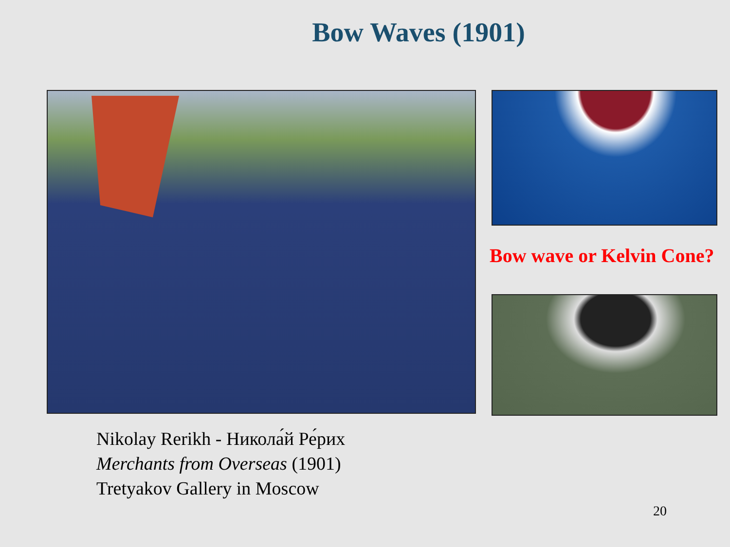Bow Waves (1901)
Bow wave or Kelvin Cone?
Nikolay Rerikh - Никола́й Ре́рих
Merchants from Overseas (1901)
Tretyakov Gallery in Moscow
20